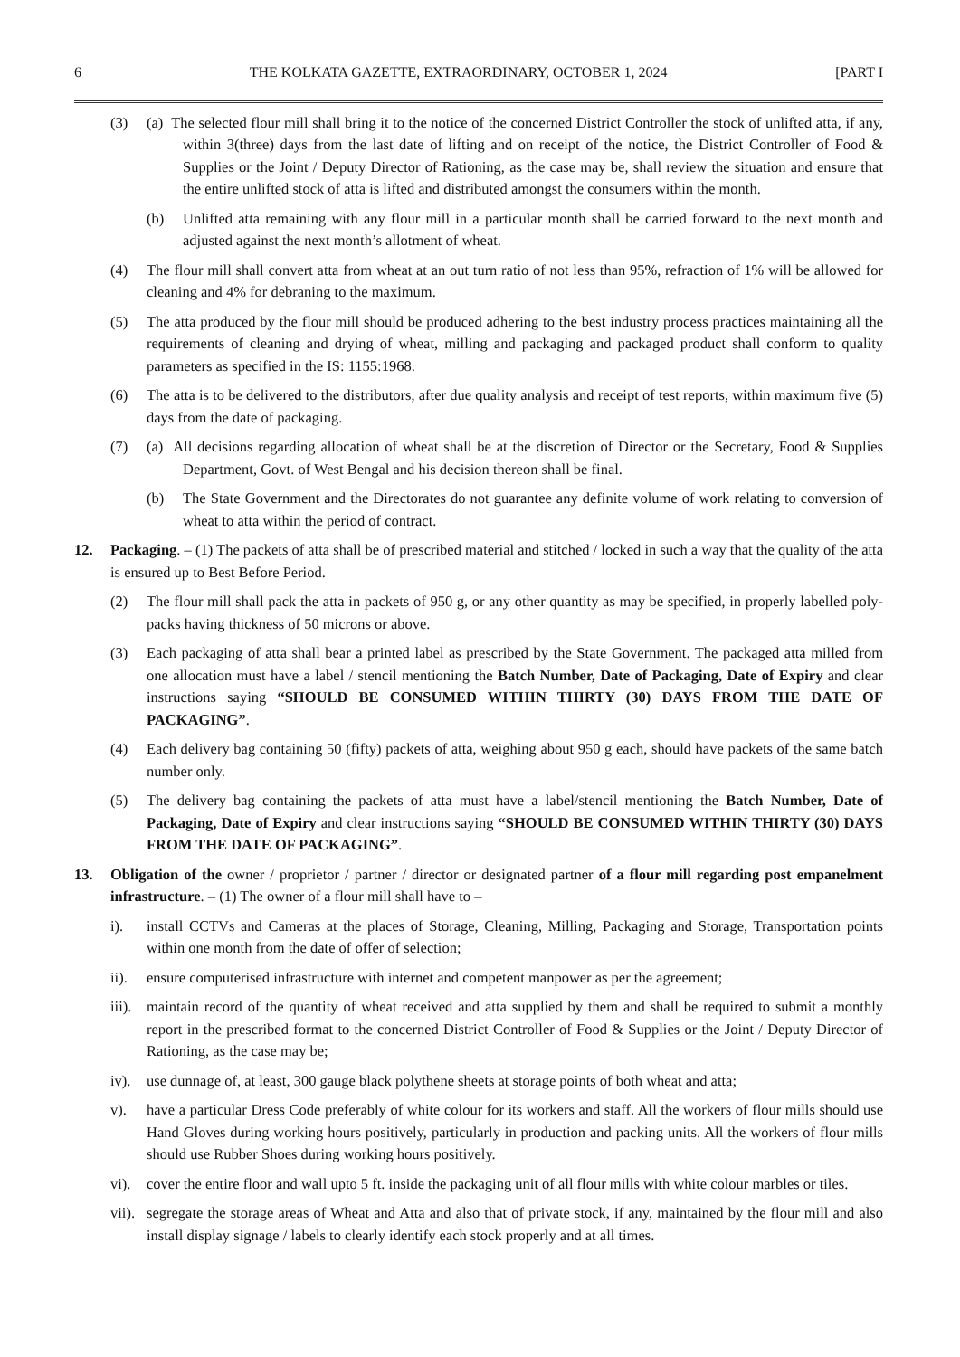6 THE KOLKATA GAZETTE, EXTRAORDINARY, OCTOBER 1, 2024 [PART I
(3) (a) The selected flour mill shall bring it to the notice of the concerned District Controller the stock of unlifted atta, if any, within 3(three) days from the last date of lifting and on receipt of the notice, the District Controller of Food & Supplies or the Joint / Deputy Director of Rationing, as the case may be, shall review the situation and ensure that the entire unlifted stock of atta is lifted and distributed amongst the consumers within the month.
(b) Unlifted atta remaining with any flour mill in a particular month shall be carried forward to the next month and adjusted against the next month’s allotment of wheat.
(4) The flour mill shall convert atta from wheat at an out turn ratio of not less than 95%, refraction of 1% will be allowed for cleaning and 4% for debraning to the maximum.
(5) The atta produced by the flour mill should be produced adhering to the best industry process practices maintaining all the requirements of cleaning and drying of wheat, milling and packaging and packaged product shall conform to quality parameters as specified in the IS: 1155:1968.
(6) The atta is to be delivered to the distributors, after due quality analysis and receipt of test reports, within maximum five (5) days from the date of packaging.
(7) (a) All decisions regarding allocation of wheat shall be at the discretion of Director or the Secretary, Food & Supplies Department, Govt. of West Bengal and his decision thereon shall be final.
(b) The State Government and the Directorates do not guarantee any definite volume of work relating to conversion of wheat to atta within the period of contract.
12. Packaging. – (1) The packets of atta shall be of prescribed material and stitched / locked in such a way that the quality of the atta is ensured up to Best Before Period.
(2) The flour mill shall pack the atta in packets of 950 g, or any other quantity as may be specified, in properly labelled poly-packs having thickness of 50 microns or above.
(3) Each packaging of atta shall bear a printed label as prescribed by the State Government. The packaged atta milled from one allocation must have a label / stencil mentioning the Batch Number, Date of Packaging, Date of Expiry and clear instructions saying “SHOULD BE CONSUMED WITHIN THIRTY (30) DAYS FROM THE DATE OF PACKAGING”.
(4) Each delivery bag containing 50 (fifty) packets of atta, weighing about 950 g each, should have packets of the same batch number only.
(5) The delivery bag containing the packets of atta must have a label/stencil mentioning the Batch Number, Date of Packaging, Date of Expiry and clear instructions saying “SHOULD BE CONSUMED WITHIN THIRTY (30) DAYS FROM THE DATE OF PACKAGING”.
13. Obligation of the owner / proprietor / partner / director or designated partner of a flour mill regarding post empanelment infrastructure. – (1) The owner of a flour mill shall have to –
i). install CCTVs and Cameras at the places of Storage, Cleaning, Milling, Packaging and Storage, Transportation points within one month from the date of offer of selection;
ii). ensure computerised infrastructure with internet and competent manpower as per the agreement;
iii).
maintain record of the quantity of wheat received and atta supplied by them and shall be required to submit a monthly report in the prescribed format to the concerned District Controller of Food & Supplies or the Joint / Deputy Director of Rationing, as the case may be;
iv). use dunnage of, at least, 300 gauge black polythene sheets at storage points of both wheat and atta;
v). have a particular Dress Code preferably of white colour for its workers and staff. All the workers of flour mills should use Hand Gloves during working hours positively, particularly in production and packing units. All the workers of flour mills should use Rubber Shoes during working hours positively.
vi). cover the entire floor and wall upto 5 ft. inside the packaging unit of all flour mills with white colour marbles or tiles.
vii).
segregate the storage areas of Wheat and Atta and also that of private stock, if any, maintained by the flour mill and also install display signage / labels to clearly identify each stock properly and at all times.